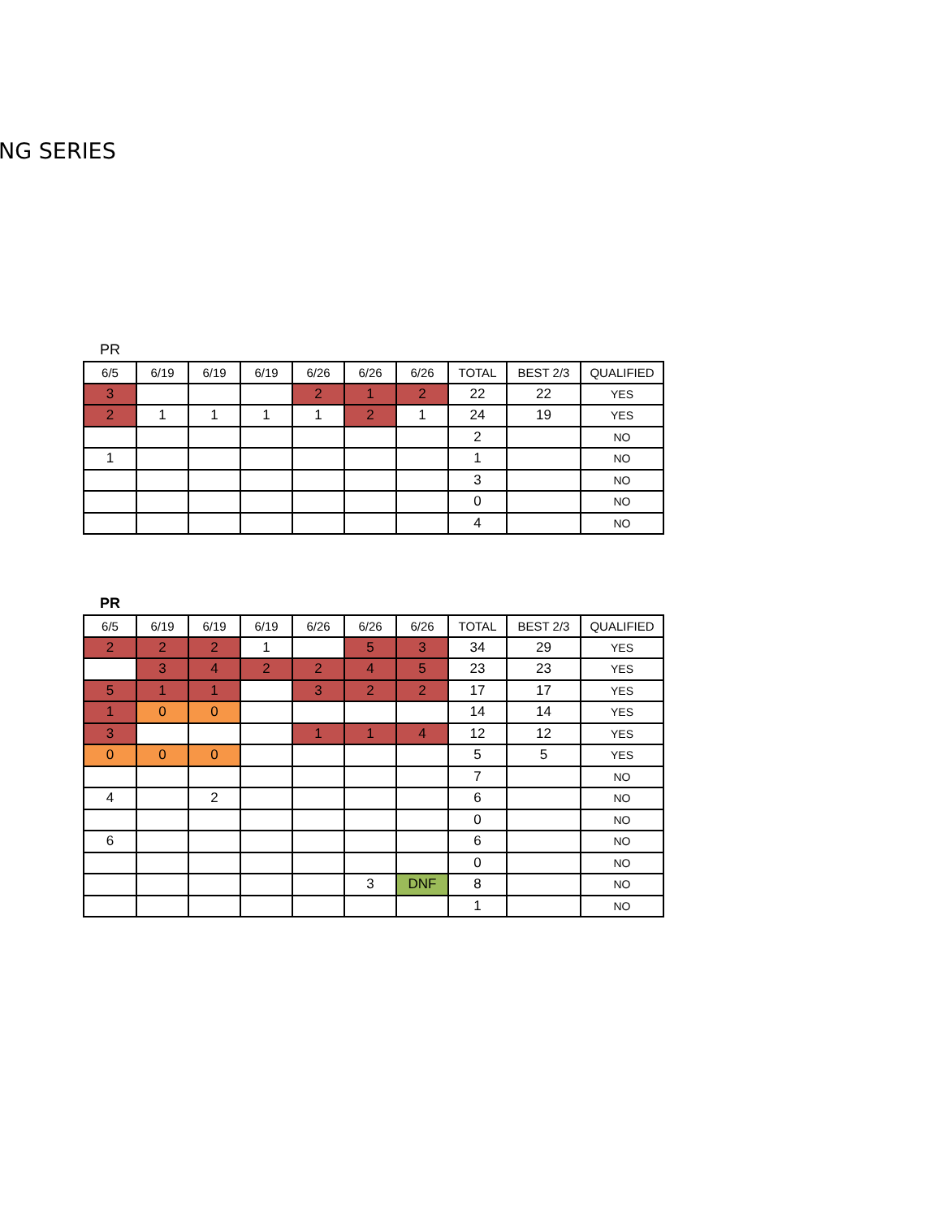NG SERIES
PR
| 6/5 | 6/19 | 6/19 | 6/19 | 6/26 | 6/26 | 6/26 | TOTAL | BEST 2/3 | QUALIFIED |
| --- | --- | --- | --- | --- | --- | --- | --- | --- | --- |
| 3 | | | | 2 | 1 | 2 | 22 | 22 | YES |
| 2 | 1 | 1 | 1 | 1 | 2 | 1 | 24 | 19 | YES |
| | | | | | | | 2 | | NO |
| 1 | | | | | | | 1 | | NO |
| | | | | | | | 3 | | NO |
| | | | | | | | 0 | | NO |
| | | | | | | | 4 | | NO |
PR
| 6/5 | 6/19 | 6/19 | 6/19 | 6/26 | 6/26 | 6/26 | TOTAL | BEST 2/3 | QUALIFIED |
| --- | --- | --- | --- | --- | --- | --- | --- | --- | --- |
| 2 | 2 | 2 | 1 | | 5 | 3 | 34 | 29 | YES |
| | 3 | 4 | 2 | 2 | 4 | 5 | 23 | 23 | YES |
| 5 | 1 | 1 | | 3 | 2 | 2 | 17 | 17 | YES |
| 1 | 0 | 0 | | | | | 14 | 14 | YES |
| 3 | | | | 1 | 1 | 4 | 12 | 12 | YES |
| 0 | 0 | 0 | | | | | 5 | 5 | YES |
| | | | | | | | 7 | | NO |
| 4 | | 2 | | | | | 6 | | NO |
| | | | | | | | 0 | | NO |
| 6 | | | | | | | 6 | | NO |
| | | | | | | | 0 | | NO |
| | | | | | 3 | DNF | 8 | | NO |
| | | | | | | | 1 | | NO |